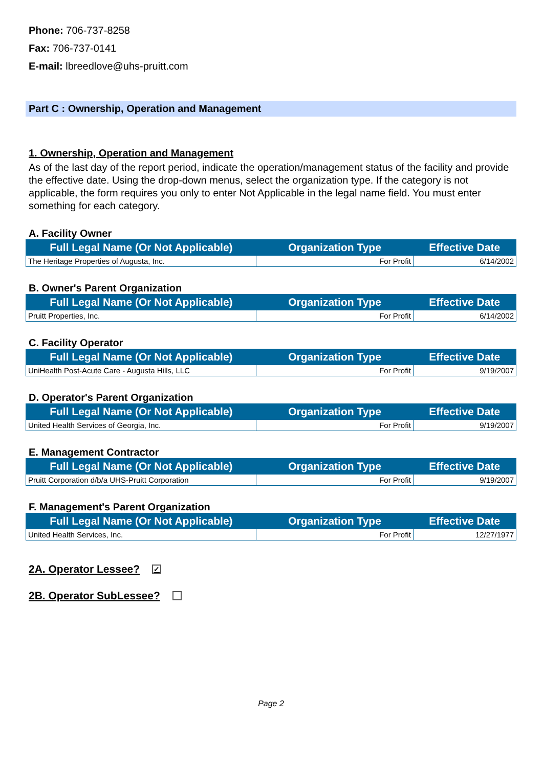Phone: 706-737-8258
Fax: 706-737-0141
E-mail: lbreedlove@uhs-pruitt.com
Part C : Ownership, Operation and Management
1. Ownership, Operation and Management
As of the last day of the report period, indicate the operation/management status of the facility and provide the effective date. Using the drop-down menus, select the organization type. If the category is not applicable, the form requires you only to enter Not Applicable in the legal name field. You must enter something for each category.
A. Facility Owner
| Full Legal Name (Or Not Applicable) | Organization Type | Effective Date |
| --- | --- | --- |
| The Heritage Properties of Augusta, Inc. | For Profit | 6/14/2002 |
B. Owner's Parent Organization
| Full Legal Name (Or Not Applicable) | Organization Type | Effective Date |
| --- | --- | --- |
| Pruitt Properties, Inc. | For Profit | 6/14/2002 |
C. Facility Operator
| Full Legal Name (Or Not Applicable) | Organization Type | Effective Date |
| --- | --- | --- |
| UniHealth Post-Acute Care - Augusta Hills, LLC | For Profit | 9/19/2007 |
D. Operator's Parent Organization
| Full Legal Name (Or Not Applicable) | Organization Type | Effective Date |
| --- | --- | --- |
| United Health Services of Georgia, Inc. | For Profit | 9/19/2007 |
E. Management Contractor
| Full Legal Name (Or Not Applicable) | Organization Type | Effective Date |
| --- | --- | --- |
| Pruitt Corporation d/b/a UHS-Pruitt Corporation | For Profit | 9/19/2007 |
F. Management's Parent Organization
| Full Legal Name (Or Not Applicable) | Organization Type | Effective Date |
| --- | --- | --- |
| United Health Services, Inc. | For Profit | 12/27/1977 |
2A. Operator Lessee? ✓
2B. Operator SubLessee?
Page 2